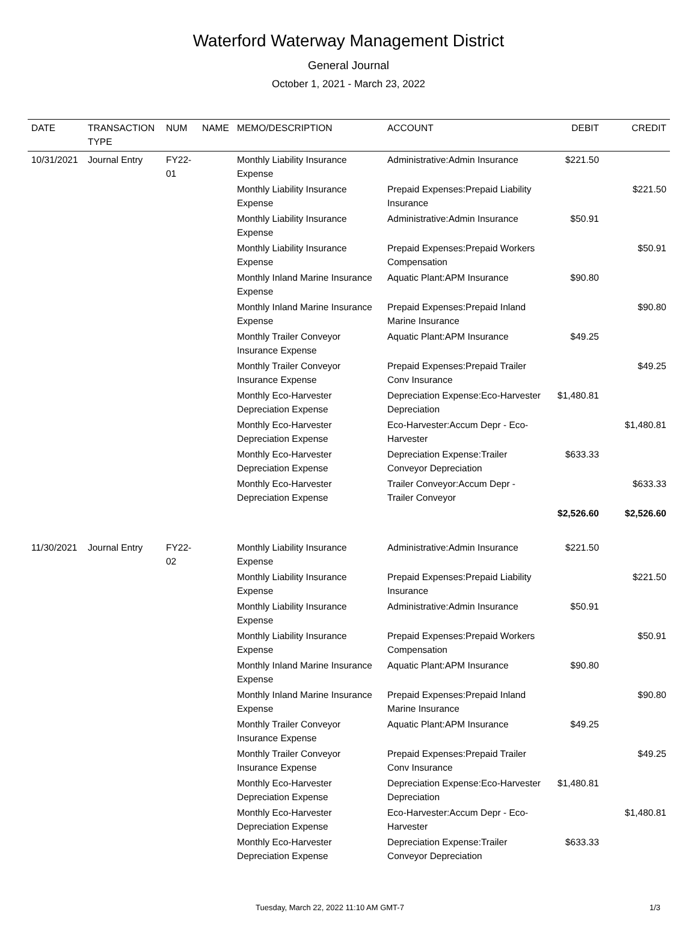Waterford Waterway Management District
General Journal
October 1, 2021 - March 23, 2022
| DATE | TRANSACTION TYPE | NUM | NAME | MEMO/DESCRIPTION | ACCOUNT | DEBIT | CREDIT |
| --- | --- | --- | --- | --- | --- | --- | --- |
| 10/31/2021 | Journal Entry | FY22-01 | | Monthly Liability Insurance Expense | Administrative:Admin Insurance | $221.50 | |
| | | | | Monthly Liability Insurance Expense | Prepaid Expenses:Prepaid Liability Insurance | | $221.50 |
| | | | | Monthly Liability Insurance Expense | Administrative:Admin Insurance | $50.91 | |
| | | | | Monthly Liability Insurance Expense | Prepaid Expenses:Prepaid Workers Compensation | | $50.91 |
| | | | | Monthly Inland Marine Insurance Expense | Aquatic Plant:APM Insurance | $90.80 | |
| | | | | Monthly Inland Marine Insurance Expense | Prepaid Expenses:Prepaid Inland Marine Insurance | | $90.80 |
| | | | | Monthly Trailer Conveyor Insurance Expense | Aquatic Plant:APM Insurance | $49.25 | |
| | | | | Monthly Trailer Conveyor Insurance Expense | Prepaid Expenses:Prepaid Trailer Conv Insurance | | $49.25 |
| | | | | Monthly Eco-Harvester Depreciation Expense | Depreciation Expense:Eco-Harvester Depreciation | $1,480.81 | |
| | | | | Monthly Eco-Harvester Depreciation Expense | Eco-Harvester:Accum Depr - Eco-Harvester | | $1,480.81 |
| | | | | Monthly Eco-Harvester Depreciation Expense | Depreciation Expense:Trailer Conveyor Depreciation | $633.33 | |
| | | | | Monthly Eco-Harvester Depreciation Expense | Trailer Conveyor:Accum Depr - Trailer Conveyor | | $633.33 |
| | | | | | | $2,526.60 | $2,526.60 |
| 11/30/2021 | Journal Entry | FY22-02 | | Monthly Liability Insurance Expense | Administrative:Admin Insurance | $221.50 | |
| | | | | Monthly Liability Insurance Expense | Prepaid Expenses:Prepaid Liability Insurance | | $221.50 |
| | | | | Monthly Liability Insurance Expense | Administrative:Admin Insurance | $50.91 | |
| | | | | Monthly Liability Insurance Expense | Prepaid Expenses:Prepaid Workers Compensation | | $50.91 |
| | | | | Monthly Inland Marine Insurance Expense | Aquatic Plant:APM Insurance | $90.80 | |
| | | | | Monthly Inland Marine Insurance Expense | Prepaid Expenses:Prepaid Inland Marine Insurance | | $90.80 |
| | | | | Monthly Trailer Conveyor Insurance Expense | Aquatic Plant:APM Insurance | $49.25 | |
| | | | | Monthly Trailer Conveyor Insurance Expense | Prepaid Expenses:Prepaid Trailer Conv Insurance | | $49.25 |
| | | | | Monthly Eco-Harvester Depreciation Expense | Depreciation Expense:Eco-Harvester Depreciation | $1,480.81 | |
| | | | | Monthly Eco-Harvester Depreciation Expense | Eco-Harvester:Accum Depr - Eco-Harvester | | $1,480.81 |
| | | | | Monthly Eco-Harvester Depreciation Expense | Depreciation Expense:Trailer Conveyor Depreciation | $633.33 | |
Tuesday, March 22, 2022 11:10 AM GMT-7 1/3